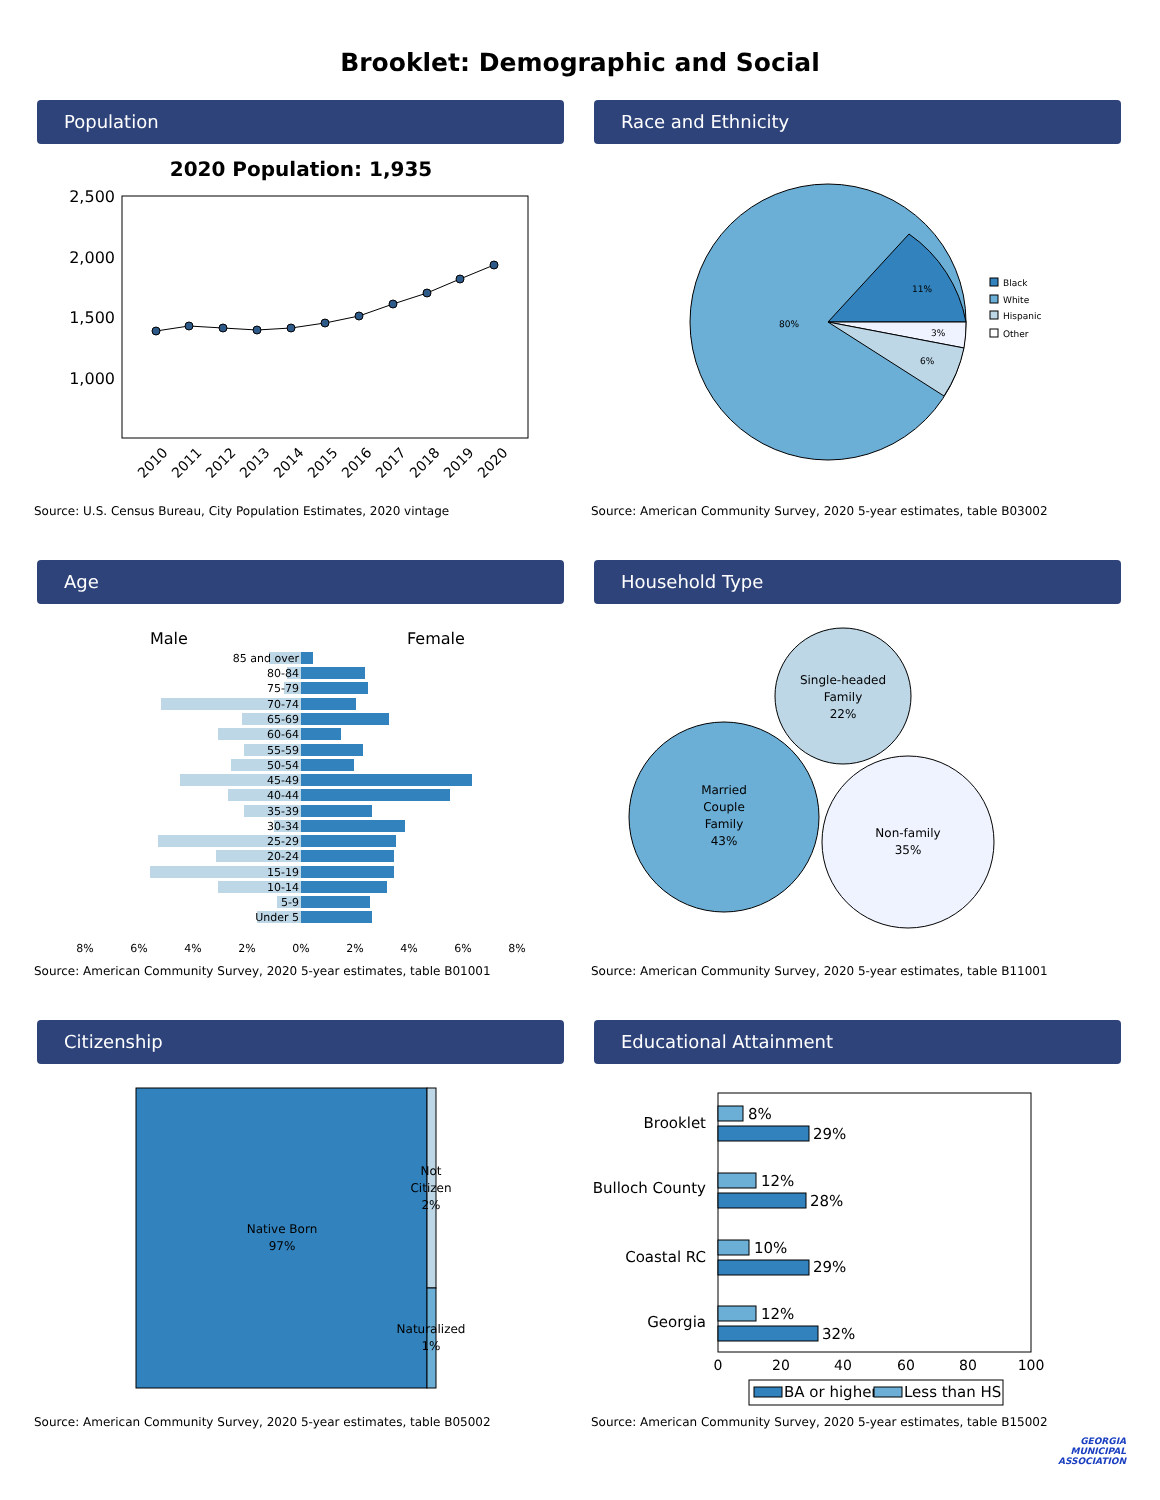Brooklet: Demographic and Social
Population
2020 Population: 1,935
2,500
2,000
1,500
1,000
2010
2011
2012
2013
2014
2015
2016
2017
2018
2019
2020
Source: U.S. Census Bureau, City Population Estimates, 2020 vintage
Race and Ethnicity
80%
11%
3%
6%
Black
White
Hispanic
Other
Source: American Community Survey, 2020 5-year estimates, table B03002
Age
Male
Female
85 and over
80-84
75-79
70-74
65-69
60-64
55-59
50-54
45-49
40-44
35-39
30-34
25-29
20-24
15-19
10-14
5-9
Under 5
8%
6%
4%
2%
0%
2%
4%
6%
8%
Source: American Community Survey, 2020 5-year estimates, table B01001
Household Type
Single-headed
Family
22%
Married
Couple
Family
43%
Non-family
35%
Source: American Community Survey, 2020 5-year estimates, table B11001
Citizenship
Native Born
97%
Not
Citizen
2%
Naturalized
1%
Source: American Community Survey, 2020 5-year estimates, table B05002
Educational Attainment
Brooklet
Bulloch County
Coastal RC
Georgia
8%
29%
12%
28%
10%
29%
12%
32%
0
20
40
60
80
100
BA or higher
Less than HS
Source: American Community Survey, 2020 5-year estimates, table B15002
GEORGIA
MUNICIPAL
ASSOCIATION